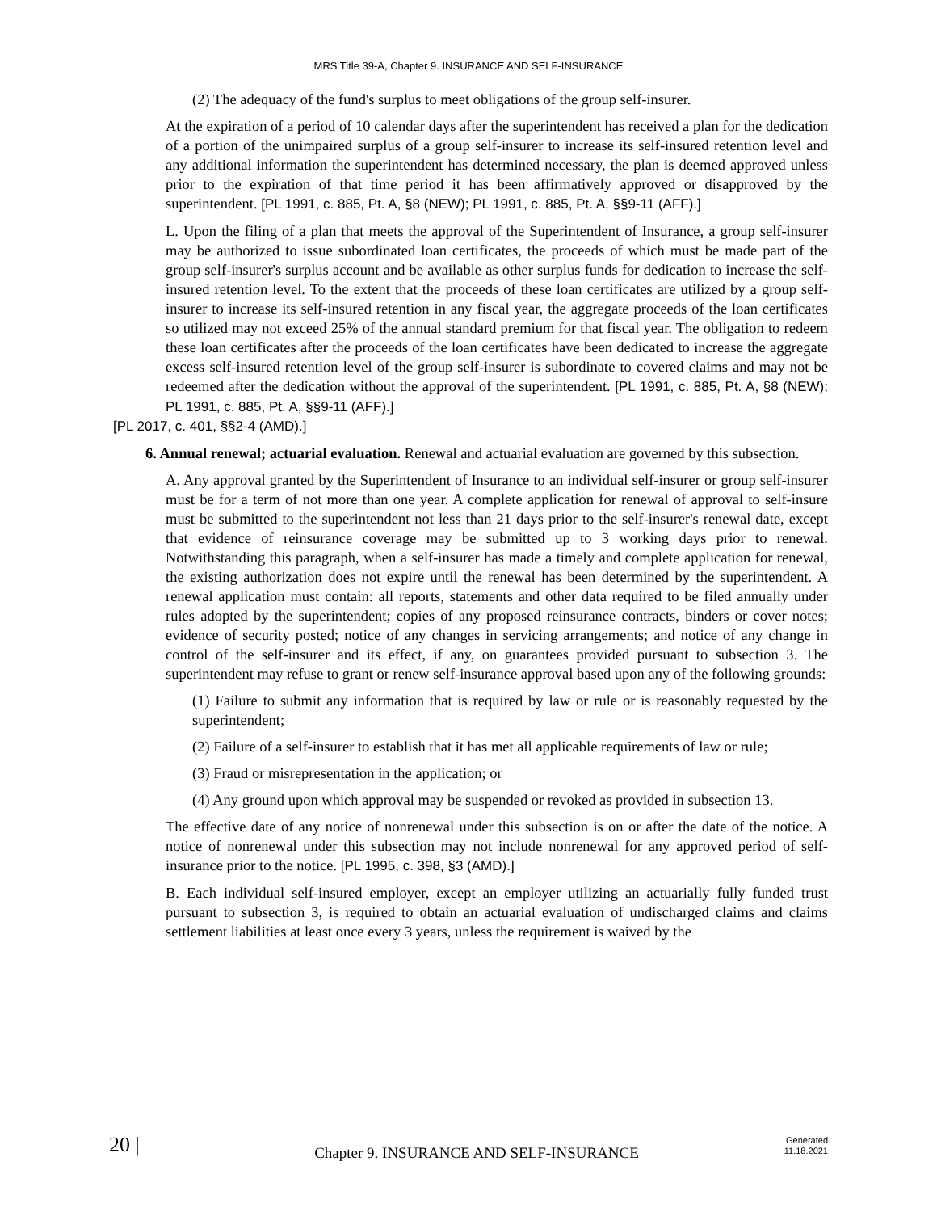MRS Title 39-A, Chapter 9. INSURANCE AND SELF-INSURANCE
(2) The adequacy of the fund's surplus to meet obligations of the group self-insurer.
At the expiration of a period of 10 calendar days after the superintendent has received a plan for the dedication of a portion of the unimpaired surplus of a group self-insurer to increase its self-insured retention level and any additional information the superintendent has determined necessary, the plan is deemed approved unless prior to the expiration of that time period it has been affirmatively approved or disapproved by the superintendent. [PL 1991, c. 885, Pt. A, §8 (NEW); PL 1991, c. 885, Pt. A, §§9-11 (AFF).]
L. Upon the filing of a plan that meets the approval of the Superintendent of Insurance, a group self-insurer may be authorized to issue subordinated loan certificates, the proceeds of which must be made part of the group self-insurer's surplus account and be available as other surplus funds for dedication to increase the self-insured retention level. To the extent that the proceeds of these loan certificates are utilized by a group self-insurer to increase its self-insured retention in any fiscal year, the aggregate proceeds of the loan certificates so utilized may not exceed 25% of the annual standard premium for that fiscal year. The obligation to redeem these loan certificates after the proceeds of the loan certificates have been dedicated to increase the aggregate excess self-insured retention level of the group self-insurer is subordinate to covered claims and may not be redeemed after the dedication without the approval of the superintendent. [PL 1991, c. 885, Pt. A, §8 (NEW); PL 1991, c. 885, Pt. A, §§9-11 (AFF).]
[PL 2017, c. 401, §§2-4 (AMD).]
6. Annual renewal; actuarial evaluation. Renewal and actuarial evaluation are governed by this subsection.
A. Any approval granted by the Superintendent of Insurance to an individual self-insurer or group self-insurer must be for a term of not more than one year. A complete application for renewal of approval to self-insure must be submitted to the superintendent not less than 21 days prior to the self-insurer's renewal date, except that evidence of reinsurance coverage may be submitted up to 3 working days prior to renewal. Notwithstanding this paragraph, when a self-insurer has made a timely and complete application for renewal, the existing authorization does not expire until the renewal has been determined by the superintendent. A renewal application must contain: all reports, statements and other data required to be filed annually under rules adopted by the superintendent; copies of any proposed reinsurance contracts, binders or cover notes; evidence of security posted; notice of any changes in servicing arrangements; and notice of any change in control of the self-insurer and its effect, if any, on guarantees provided pursuant to subsection 3. The superintendent may refuse to grant or renew self-insurance approval based upon any of the following grounds:
(1) Failure to submit any information that is required by law or rule or is reasonably requested by the superintendent;
(2) Failure of a self-insurer to establish that it has met all applicable requirements of law or rule;
(3) Fraud or misrepresentation in the application; or
(4) Any ground upon which approval may be suspended or revoked as provided in subsection 13.
The effective date of any notice of nonrenewal under this subsection is on or after the date of the notice. A notice of nonrenewal under this subsection may not include nonrenewal for any approved period of self-insurance prior to the notice. [PL 1995, c. 398, §3 (AMD).]
B. Each individual self-insured employer, except an employer utilizing an actuarially fully funded trust pursuant to subsection 3, is required to obtain an actuarial evaluation of undischarged claims and claims settlement liabilities at least once every 3 years, unless the requirement is waived by the
20 |
Chapter 9. INSURANCE AND SELF-INSURANCE
Generated
11.18.2021